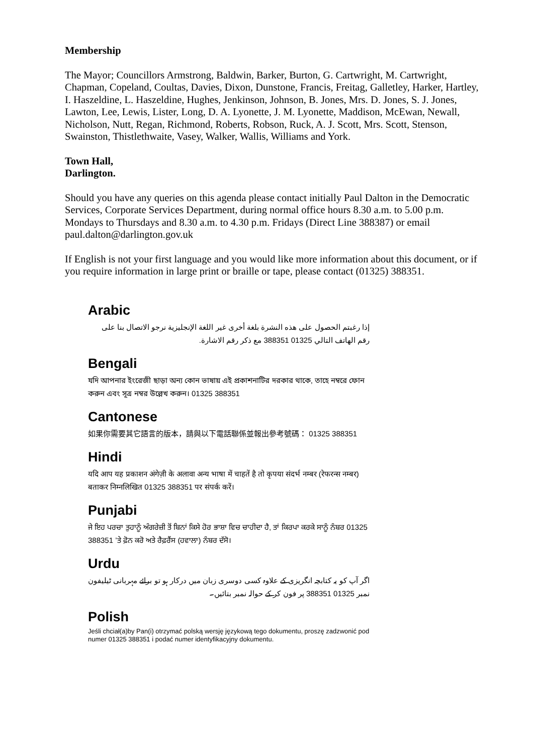Membership
The Mayor; Councillors Armstrong, Baldwin, Barker, Burton, G. Cartwright, M. Cartwright, Chapman, Copeland, Coultas, Davies, Dixon, Dunstone, Francis, Freitag, Galletley, Harker, Hartley, I. Haszeldine, L. Haszeldine, Hughes, Jenkinson, Johnson, B. Jones, Mrs. D. Jones, S. J. Jones, Lawton, Lee, Lewis, Lister, Long, D. A. Lyonette, J. M. Lyonette, Maddison, McEwan, Newall, Nicholson, Nutt, Regan, Richmond, Roberts, Robson, Ruck, A. J. Scott, Mrs. Scott, Stenson, Swainston, Thistlethwaite, Vasey, Walker, Wallis, Williams and York.
Town Hall,
Darlington.
Should you have any queries on this agenda please contact initially Paul Dalton in the Democratic Services, Corporate Services Department, during normal office hours 8.30 a.m. to 5.00 p.m. Mondays to Thursdays and 8.30 a.m. to 4.30 p.m. Fridays (Direct Line 388387) or email paul.dalton@darlington.gov.uk
If English is not your first language and you would like more information about this document, or if you require information in large print or braille or tape, please contact (01325) 388351.
Arabic
إذا رغبتم الحصول على هذه النشرة بلغة أخرى غير اللغة الإنجليزية نرجو الاتصال بنا على رقم الهاتف التالي 01325 388351 مع ذكر رقم الاشارة.
Bengali
যদি আপনার ইংরেজী ছাড়া অন্য কোন ভাষায় এই প্রকাশনাটির দরকার থাকে, তাহে নম্বরে ফোন করুন এবং সূত্র নম্বর উল্লেখ করুন। 01325 388351
Cantonese
如果你需要其它語言的版本，請與以下電話聯係並報出參考號碼： 01325 388351
Hindi
यदि आप यह प्रकाशन अंगेज़ी के अलावा अन्य भाषा में चाहतें है तो कृपया संदर्भ नम्बर (रेफरन्स नम्बर) बताकर निम्नलिखित 01325 388351 पर संपर्क करें।
Punjabi
ਜੇ ਇਹ ਪਰਚਾ ਤੁਹਾਨੂੰ ਅੰਗਰੇਜ਼ੀ ਤੋਂ ਬਿਨਾਂ ਕਿਸੇ ਹੋਰ ਭਾਸ਼ਾ ਵਿਚ ਚਾਹੀਦਾ ਹੈ, ਤਾਂ ਕਿਰਪਾ ਕਰਕੇ ਸਾਨੂੰ ਨੰਬਰ 01325 388351 ’ਤੇ ਫ਼ੋਨ ਕਰੋ ਅਤੇ ਰੈਫ਼ਰੈਂਸ (ਹਵਾਲਾ) ਨੰਬਰ ਦੱਸੋ।
Urdu
اگر آپ کو یہ کتابچہ انگریزی کے علاوہ کسی دوسری زبان میں درکار ہو تو برائے مہربانی ٹیلیفون نمبر 01325 388351 پر فون کر کے حوالہ نمبر بتائیں۔
Polish
Jeśli chciał(a)by Pan(i) otrzymać polską wersję językową tego dokumentu, proszę zadzwonić pod numer 01325 388351 i podać numer identyfikacyjny dokumentu.